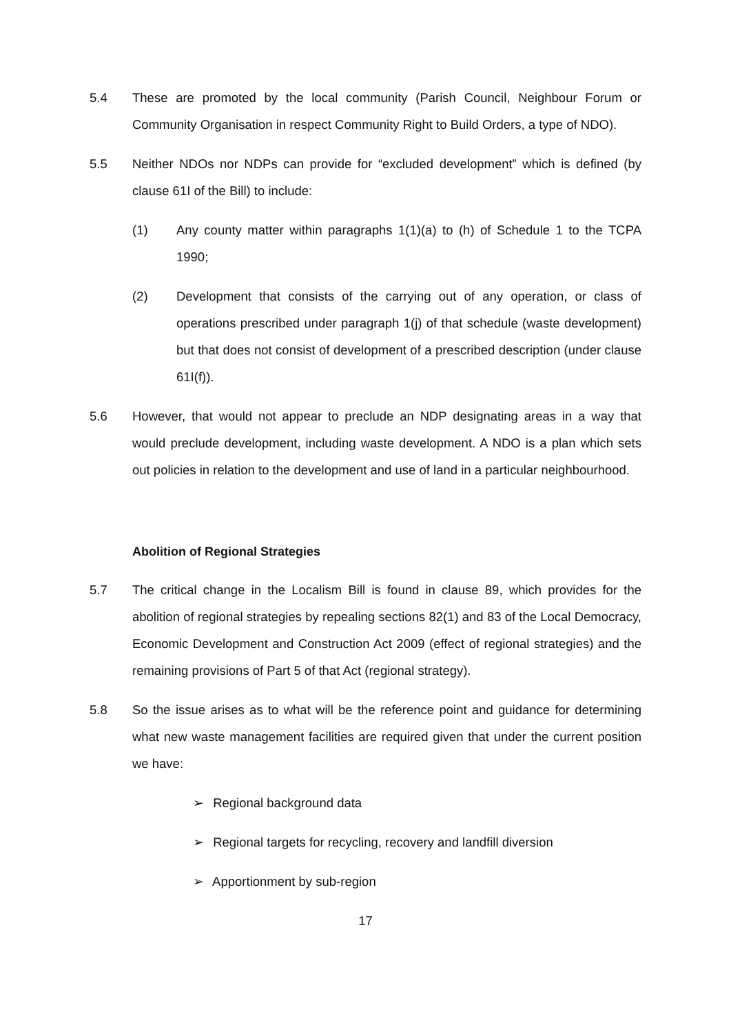5.4 These are promoted by the local community (Parish Council, Neighbour Forum or Community Organisation in respect Community Right to Build Orders, a type of NDO).
5.5 Neither NDOs nor NDPs can provide for “excluded development” which is defined (by clause 61I of the Bill) to include:
(1) Any county matter within paragraphs 1(1)(a) to (h) of Schedule 1 to the TCPA 1990;
(2) Development that consists of the carrying out of any operation, or class of operations prescribed under paragraph 1(j) of that schedule (waste development) but that does not consist of development of a prescribed description (under clause 61I(f)).
5.6 However, that would not appear to preclude an NDP designating areas in a way that would preclude development, including waste development. A NDO is a plan which sets out policies in relation to the development and use of land in a particular neighbourhood.
Abolition of Regional Strategies
5.7 The critical change in the Localism Bill is found in clause 89, which provides for the abolition of regional strategies by repealing sections 82(1) and 83 of the Local Democracy, Economic Development and Construction Act 2009 (effect of regional strategies) and the remaining provisions of Part 5 of that Act (regional strategy).
5.8 So the issue arises as to what will be the reference point and guidance for determining what new waste management facilities are required given that under the current position we have:
➢ Regional background data
➢ Regional targets for recycling, recovery and landfill diversion
➢ Apportionment by sub-region
17